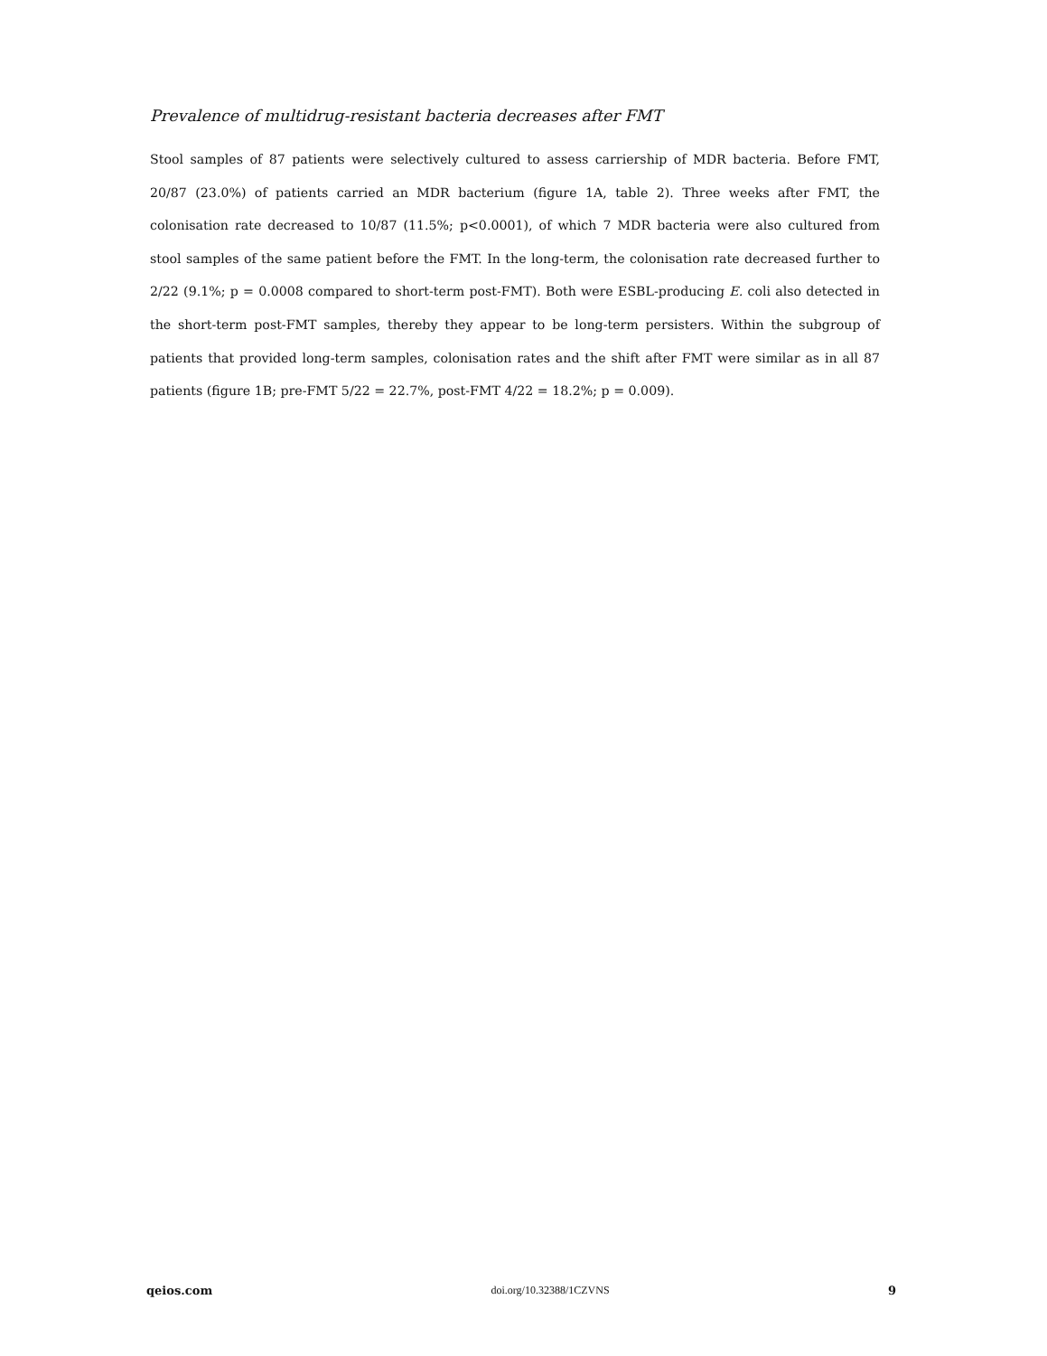Prevalence of multidrug-resistant bacteria decreases after FMT
Stool samples of 87 patients were selectively cultured to assess carriership of MDR bacteria. Before FMT, 20/87 (23.0%) of patients carried an MDR bacterium (figure 1A, table 2). Three weeks after FMT, the colonisation rate decreased to 10/87 (11.5%; p<0.0001), of which 7 MDR bacteria were also cultured from stool samples of the same patient before the FMT. In the long-term, the colonisation rate decreased further to 2/22 (9.1%; p = 0.0008 compared to short-term post-FMT). Both were ESBL-producing E. coli also detected in the short-term post-FMT samples, thereby they appear to be long-term persisters. Within the subgroup of patients that provided long-term samples, colonisation rates and the shift after FMT were similar as in all 87 patients (figure 1B; pre-FMT 5/22 = 22.7%, post-FMT 4/22 = 18.2%; p = 0.009).
qeios.com doi.org/10.32388/1CZVNS 9